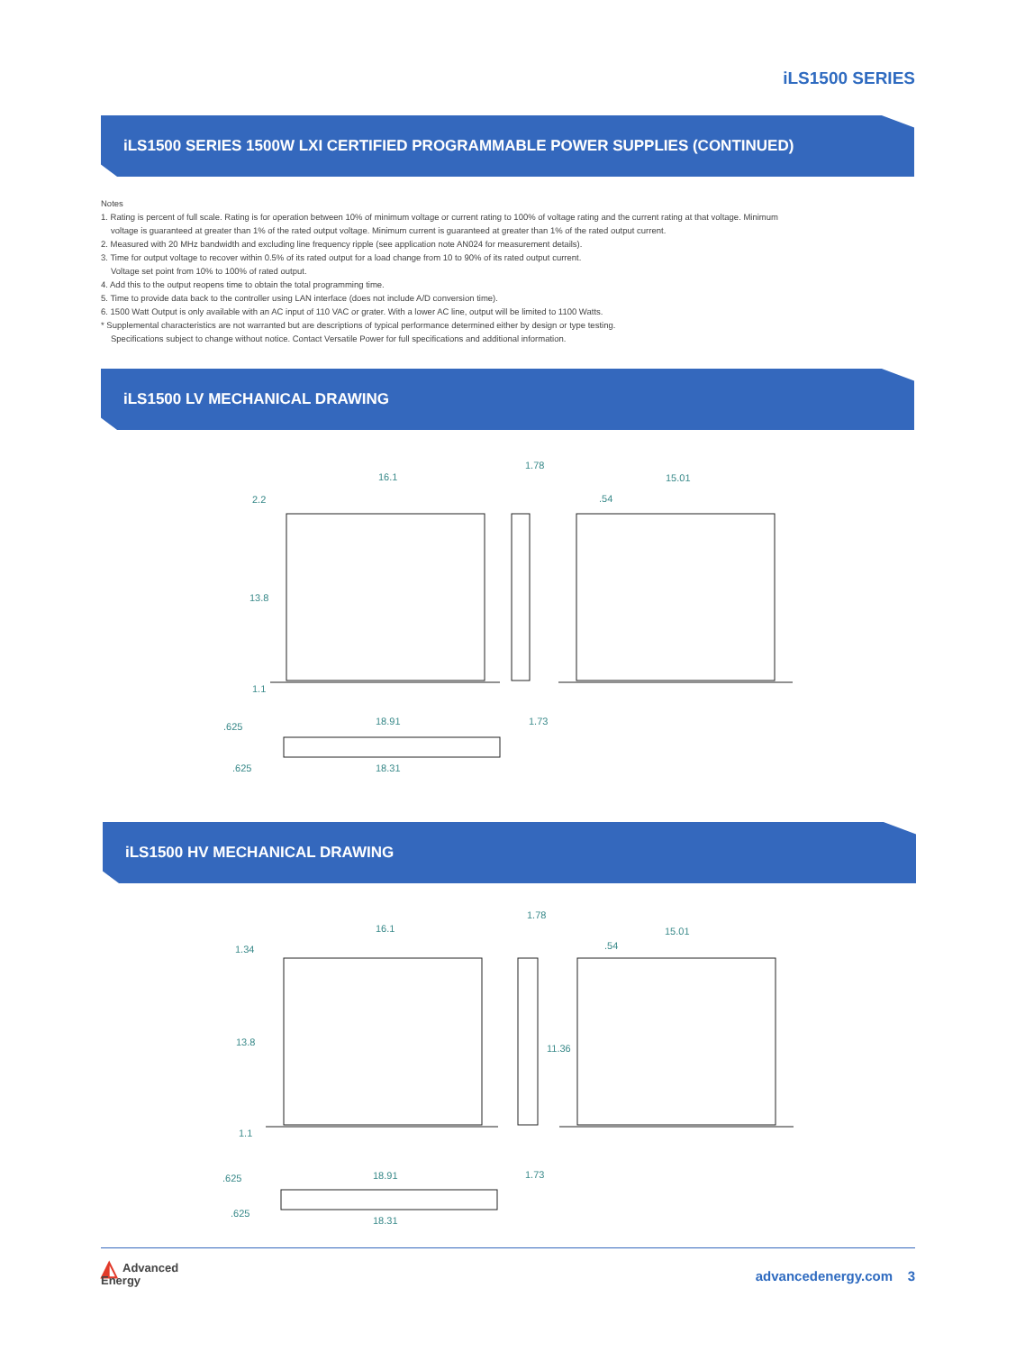iLS1500 SERIES
iLS1500 SERIES 1500W LXI CERTIFIED PROGRAMMABLE POWER SUPPLIES (CONTINUED)
Notes
1. Rating is percent of full scale. Rating is for operation between 10% of minimum voltage or current rating to 100% of voltage rating and the current rating at that voltage. Minimum
voltage is guaranteed at greater than 1% of the rated output voltage. Minimum current is guaranteed at greater than 1% of the rated output current.
2. Measured with 20 MHz bandwidth and excluding line frequency ripple (see application note AN024 for measurement details).
3. Time for output voltage to recover within 0.5% of its rated output for a load change from 10 to 90% of its rated output current.
Voltage set point from 10% to 100% of rated output.
4. Add this to the output reopens time to obtain the total programming time.
5. Time to provide data back to the controller using LAN interface (does not include A/D conversion time).
6. 1500 Watt Output is only available with an AC input of 110 VAC or grater. With a lower AC line, output will be limited to 1100 Watts.
* Supplemental characteristics are not warranted but are descriptions of typical performance determined either by design or type testing.
Specifications subject to change without notice. Contact Versatile Power for full specifications and additional information.
iLS1500 LV MECHANICAL DRAWING
16.1
1.78
15.01
.54
2.2
13.8
1.1
.625
18.91
1.73
.625
18.31
iLS1500 HV MECHANICAL DRAWING
16.1
1.78
15.01
.54
1.34
13.8
11.36
1.1
.625
18.91
1.73
.625
18.31
◭ Advanced
Energy
advancedenergy.com 3